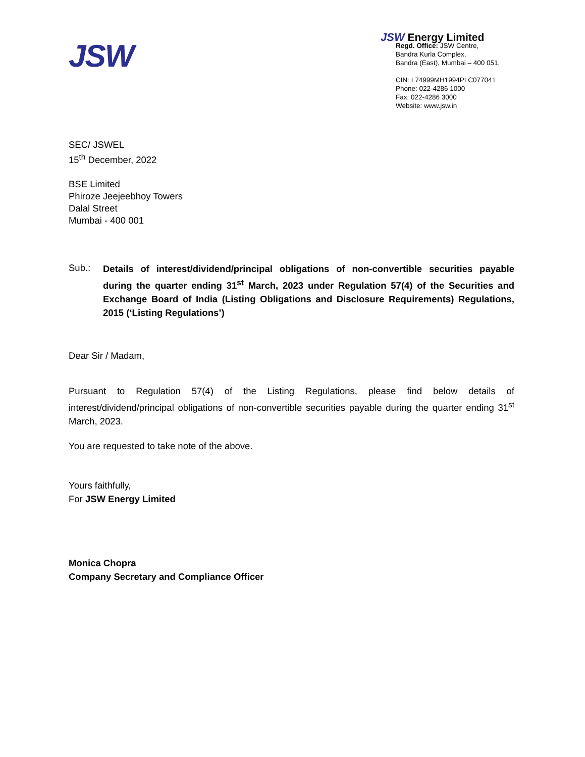JSW
JSW Energy Limited
Regd. Office: JSW Centre,
Bandra Kurla Complex,
Bandra (East), Mumbai – 400 051,
CIN: L74999MH1994PLC077041
Phone: 022-4286 1000
Fax: 022-4286 3000
Website: www.jsw.in
SEC/ JSWEL
15<sup>th</sup> December, 2022
BSE Limited
Phiroze Jeejeebhoy Towers
Dalal Street
Mumbai - 400 001
Sub.:
Details of interest/dividend/principal obligations of non-convertible securities payable during the quarter ending 31<sup>st</sup> March, 2023 under Regulation 57(4) of the Securities and Exchange Board of India (Listing Obligations and Disclosure Requirements) Regulations, 2015 (‘Listing Regulations’)
Dear Sir / Madam,
Pursuant to Regulation 57(4) of the Listing Regulations, please find below details of interest/dividend/principal obligations of non-convertible securities payable during the quarter ending 31<sup>st</sup> March, 2023.
You are requested to take note of the above.
Yours faithfully,
For JSW Energy Limited
Monica Chopra
Company Secretary and Compliance Officer